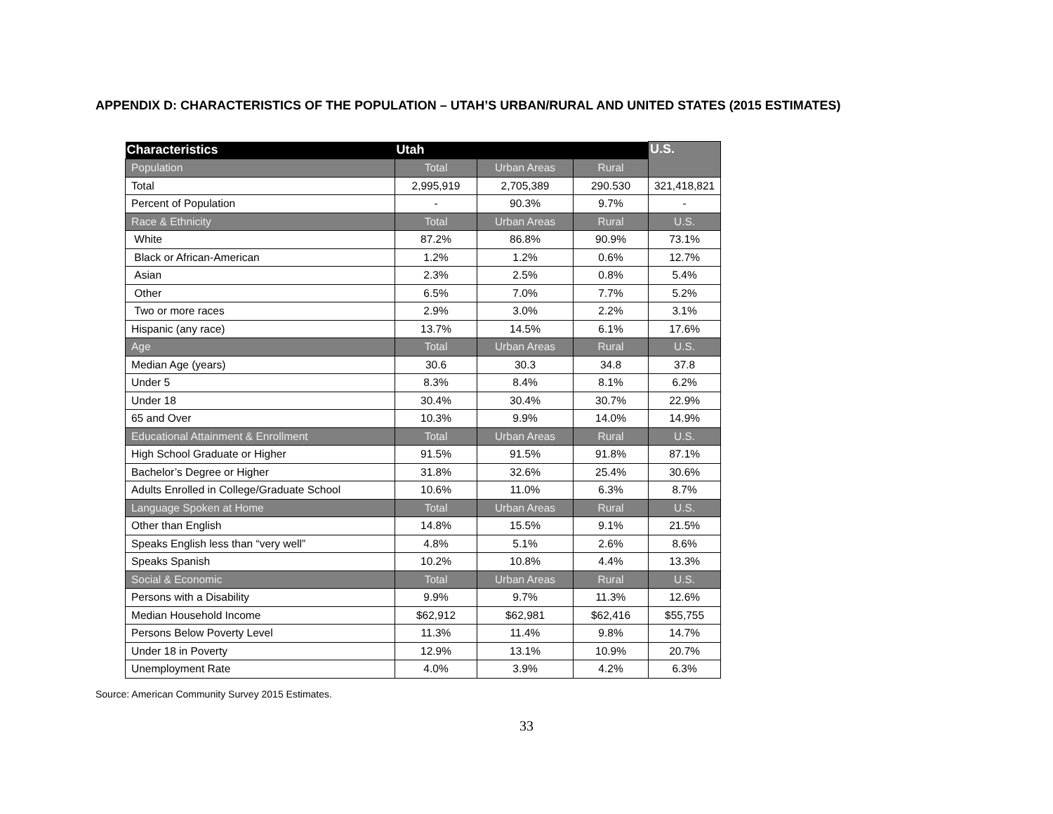APPENDIX D: CHARACTERISTICS OF THE POPULATION – UTAH’S URBAN/RURAL AND UNITED STATES (2015 ESTIMATES)
| Characteristics | Utah | | | U.S. |
| --- | --- | --- | --- | --- |
| Population | Total | Urban Areas | Rural | |
| Total | 2,995,919 | 2,705,389 | 290.530 | 321,418,821 |
| Percent of Population | - | 90.3% | 9.7% | - |
| Race & Ethnicity | Total | Urban Areas | Rural | U.S. |
| White | 87.2% | 86.8% | 90.9% | 73.1% |
| Black or African-American | 1.2% | 1.2% | 0.6% | 12.7% |
| Asian | 2.3% | 2.5% | 0.8% | 5.4% |
| Other | 6.5% | 7.0% | 7.7% | 5.2% |
| Two or more races | 2.9% | 3.0% | 2.2% | 3.1% |
| Hispanic (any race) | 13.7% | 14.5% | 6.1% | 17.6% |
| Age | Total | Urban Areas | Rural | U.S. |
| Median Age (years) | 30.6 | 30.3 | 34.8 | 37.8 |
| Under 5 | 8.3% | 8.4% | 8.1% | 6.2% |
| Under 18 | 30.4% | 30.4% | 30.7% | 22.9% |
| 65 and Over | 10.3% | 9.9% | 14.0% | 14.9% |
| Educational Attainment & Enrollment | Total | Urban Areas | Rural | U.S. |
| High School Graduate or Higher | 91.5% | 91.5% | 91.8% | 87.1% |
| Bachelor’s Degree or Higher | 31.8% | 32.6% | 25.4% | 30.6% |
| Adults Enrolled in College/Graduate School | 10.6% | 11.0% | 6.3% | 8.7% |
| Language Spoken at Home | Total | Urban Areas | Rural | U.S. |
| Other than English | 14.8% | 15.5% | 9.1% | 21.5% |
| Speaks English less than “very well” | 4.8% | 5.1% | 2.6% | 8.6% |
| Speaks Spanish | 10.2% | 10.8% | 4.4% | 13.3% |
| Social & Economic | Total | Urban Areas | Rural | U.S. |
| Persons with a Disability | 9.9% | 9.7% | 11.3% | 12.6% |
| Median Household Income | $62,912 | $62,981 | $62,416 | $55,755 |
| Persons Below Poverty Level | 11.3% | 11.4% | 9.8% | 14.7% |
| Under 18 in Poverty | 12.9% | 13.1% | 10.9% | 20.7% |
| Unemployment Rate | 4.0% | 3.9% | 4.2% | 6.3% |
Source: American Community Survey 2015 Estimates.
33